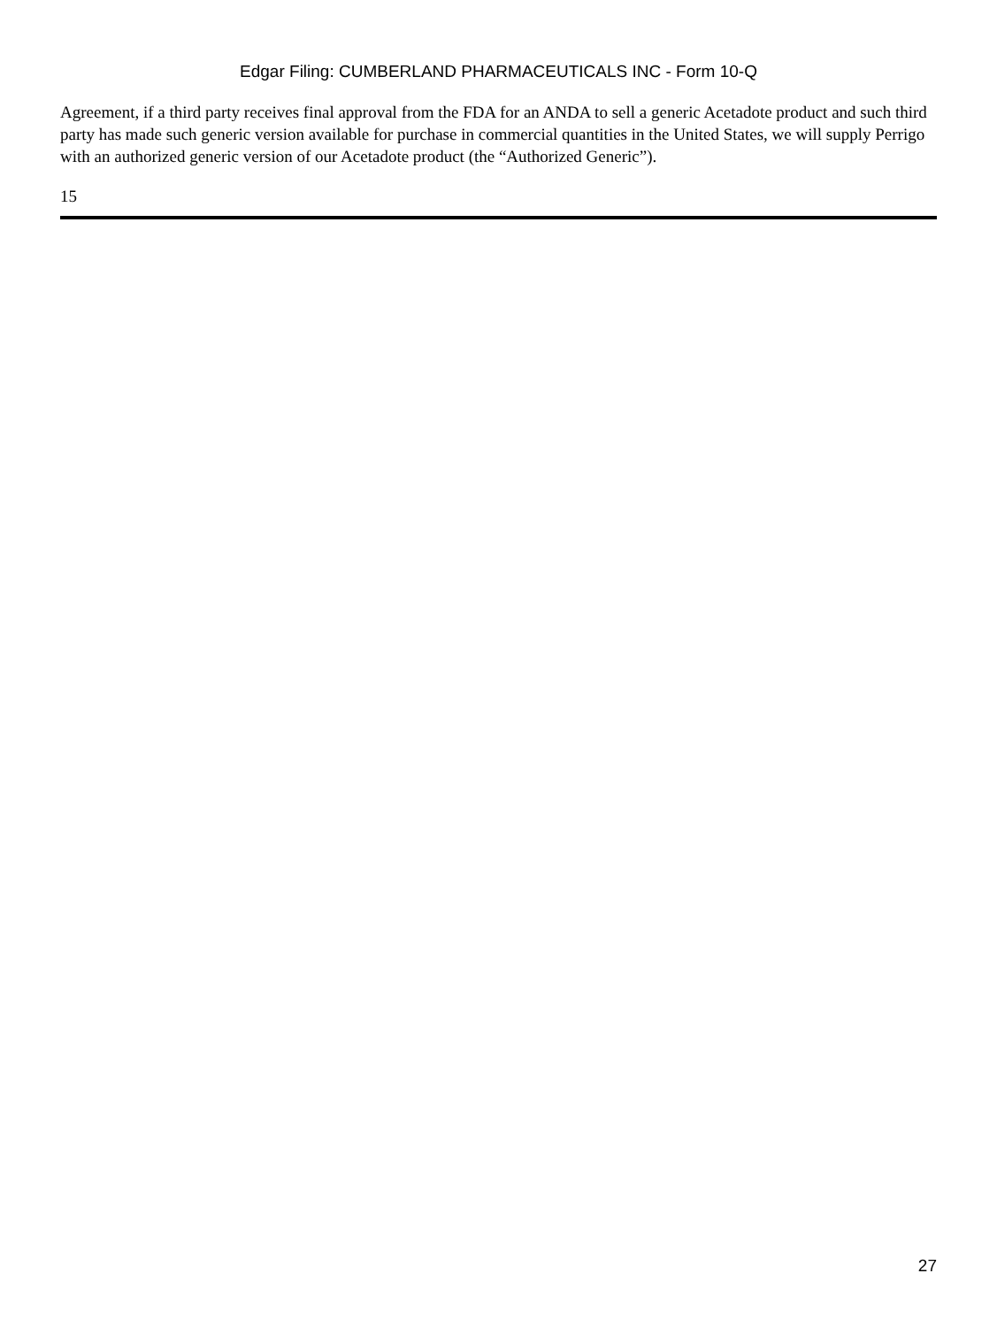Edgar Filing: CUMBERLAND PHARMACEUTICALS INC - Form 10-Q
Agreement, if a third party receives final approval from the FDA for an ANDA to sell a generic Acetadote product and such third party has made such generic version available for purchase in commercial quantities in the United States, we will supply Perrigo with an authorized generic version of our Acetadote product (the “Authorized Generic”).
15
27